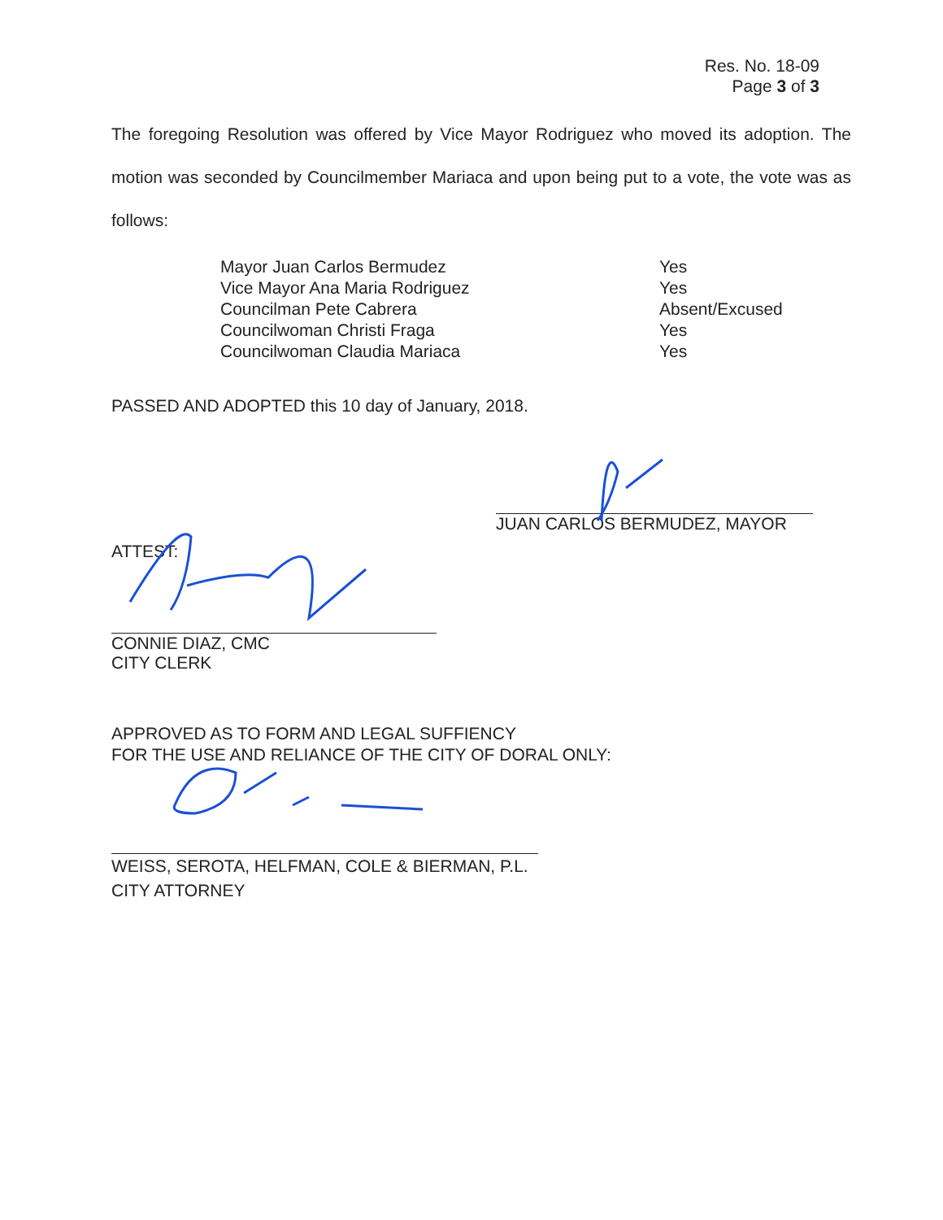Res. No. 18-09
Page 3 of 3
The foregoing Resolution was offered by Vice Mayor Rodriguez who moved its adoption. The motion was seconded by Councilmember Mariaca and upon being put to a vote, the vote was as follows:
| Mayor Juan Carlos Bermudez | Yes |
| Vice Mayor Ana Maria Rodriguez | Yes |
| Councilman Pete Cabrera | Absent/Excused |
| Councilwoman Christi Fraga | Yes |
| Councilwoman Claudia Mariaca | Yes |
PASSED AND ADOPTED this 10 day of January, 2018.
JUAN CARLOS BERMUDEZ, MAYOR
ATTEST:
CONNIE DIAZ, CMC
CITY CLERK
APPROVED AS TO FORM AND LEGAL SUFFIENCY
FOR THE USE AND RELIANCE OF THE CITY OF DORAL ONLY:
WEISS, SEROTA, HELFMAN, COLE & BIERMAN, P.L.
CITY ATTORNEY